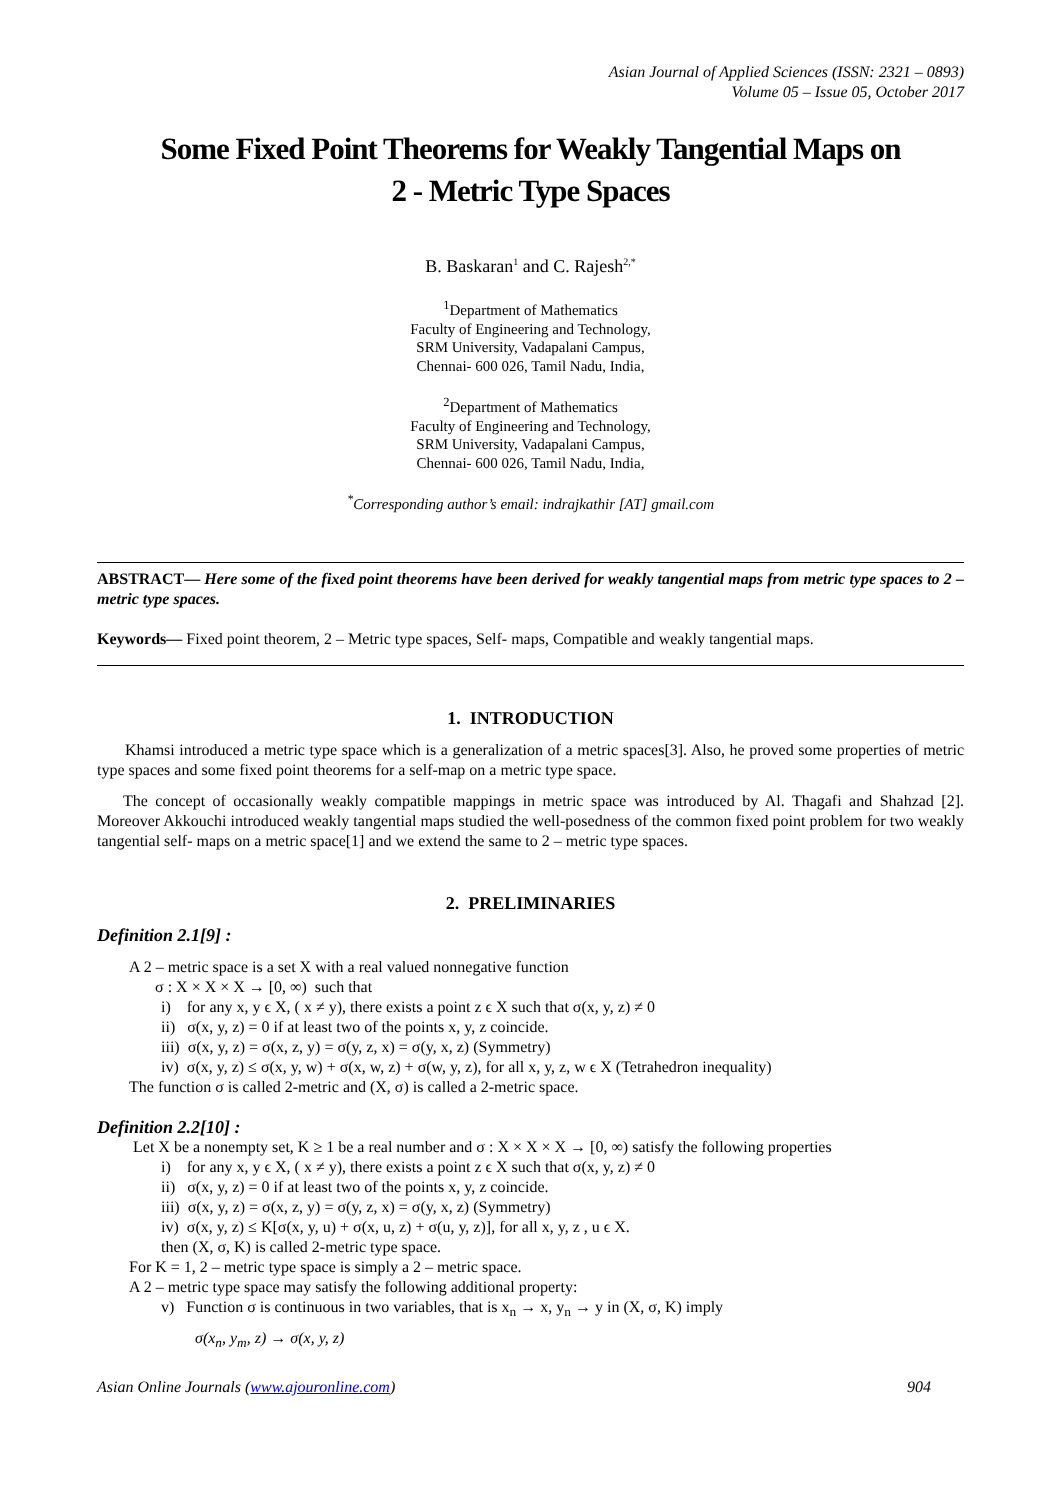Asian Journal of Applied Sciences (ISSN: 2321 – 0893)
Volume 05 – Issue 05, October 2017
Some Fixed Point Theorems for Weakly Tangential Maps on
2 - Metric Type Spaces
B. Baskaran<sup>1</sup> and C. Rajesh<sup>2,*</sup>
<sup>1</sup> Department of Mathematics
Faculty of Engineering and Technology,
SRM University, Vadapalani Campus,
Chennai- 600 026, Tamil Nadu, India,
<sup>2</sup> Department of Mathematics
Faculty of Engineering and Technology,
SRM University, Vadapalani Campus,
Chennai- 600 026, Tamil Nadu, India,
<sup>*</sup> Corresponding author’s email: indrajkathir [AT] gmail.com
ABSTRACT— Here some of the fixed point theorems have been derived for weakly tangential maps from metric type spaces to 2 – metric type spaces.
Keywords— Fixed point theorem, 2 – Metric type spaces, Self- maps, Compatible and weakly tangential maps.
1. INTRODUCTION
Khamsi introduced a metric type space which is a generalization of a metric spaces[3]. Also, he proved some properties of metric type spaces and some fixed point theorems for a self-map on a metric type space.
The concept of occasionally weakly compatible mappings in metric space was introduced by Al. Thagafi and Shahzad [2]. Moreover Akkouchi introduced weakly tangential maps studied the well-posedness of the common fixed point problem for two weakly tangential self- maps on a metric space[1] and we extend the same to 2 – metric type spaces.
2. PRELIMINARIES
Definition 2.1[9] :
A 2 – metric space is a set X with a real valued nonnegative function
σ : X × X × X → [0, ∞) such that
i) for any x, y ϵ X, ( x ≠ y), there exists a point z ϵ X such that σ(x, y, z) ≠ 0
ii) σ(x, y, z) = 0 if at least two of the points x, y, z coincide.
iii) σ(x, y, z) = σ(x, z, y) = σ(y, z, x) = σ(y, x, z) (Symmetry)
iv) σ(x, y, z) ≤ σ(x, y, w) + σ(x, w, z) + σ(w, y, z), for all x, y, z, w ϵ X (Tetrahedron inequality)
The function σ is called 2-metric and (X, σ) is called a 2-metric space.
Definition 2.2[10] :
Let X be a nonempty set, K ≥ 1 be a real number and σ : X × X × X → [0, ∞) satisfy the following properties
i) for any x, y ϵ X, ( x ≠ y), there exists a point z ϵ X such that σ(x, y, z) ≠ 0
ii) σ(x, y, z) = 0 if at least two of the points x, y, z coincide.
iii) σ(x, y, z) = σ(x, z, y) = σ(y, z, x) = σ(y, x, z) (Symmetry)
iv) σ(x, y, z) ≤ K[σ(x, y, u) + σ(x, u, z) + σ(u, y, z)], for all x, y, z , u ϵ X.
then (X, σ, K) is called 2-metric type space.
For K = 1, 2 – metric type space is simply a 2 – metric space.
A 2 – metric type space may satisfy the following additional property:
v) Function σ is continuous in two variables, that is x<sub>n</sub> → x, y<sub>n</sub> → y in (X, σ, K) imply
σ(x<sub>n</sub>, y<sub>m</sub>, z) → σ(x, y, z)
Asian Online Journals (www.ajouronline.com) 904